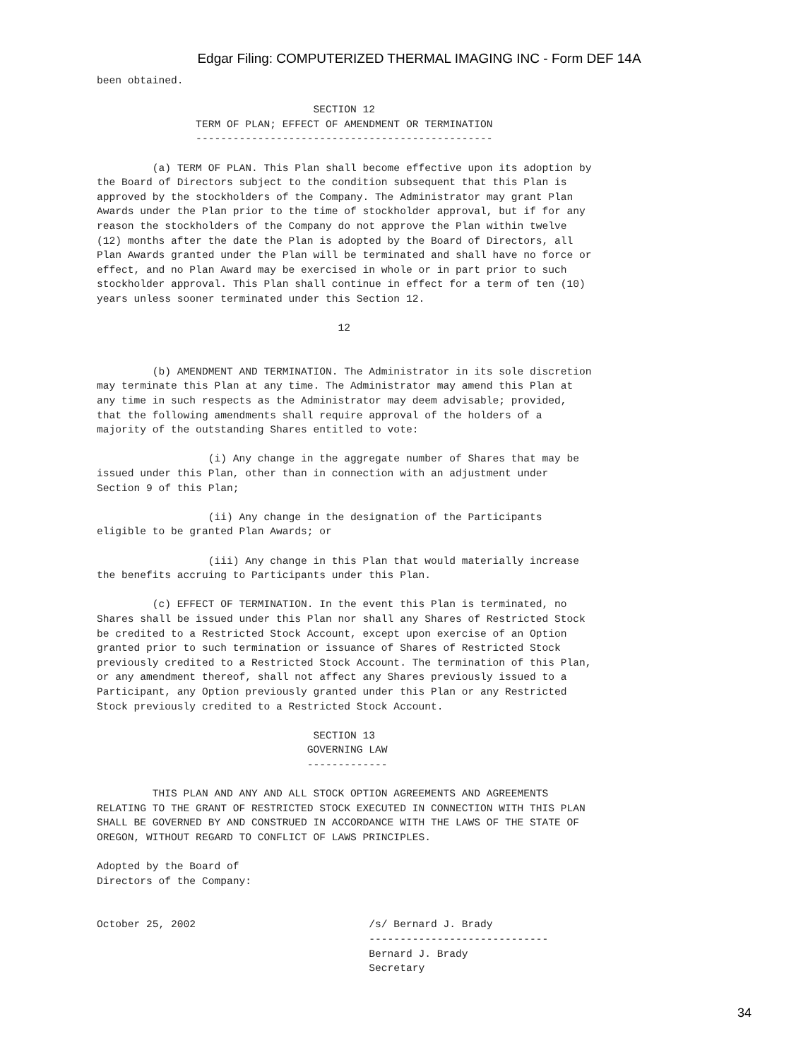Edgar Filing: COMPUTERIZED THERMAL IMAGING INC - Form DEF 14A
been obtained.

                                   SECTION 12
                TERM OF PLAN; EFFECT OF AMENDMENT OR TERMINATION
                ------------------------------------------------

         (a) TERM OF PLAN. This Plan shall become effective upon its adoption by
the Board of Directors subject to the condition subsequent that this Plan is
approved by the stockholders of the Company. The Administrator may grant Plan
Awards under the Plan prior to the time of stockholder approval, but if for any
reason the stockholders of the Company do not approve the Plan within twelve
(12) months after the date the Plan is adopted by the Board of Directors, all
Plan Awards granted under the Plan will be terminated and shall have no force or
effect, and no Plan Award may be exercised in whole or in part prior to such
stockholder approval. This Plan shall continue in effect for a term of ten (10)
years unless sooner terminated under this Section 12.

                                       12


         (b) AMENDMENT AND TERMINATION. The Administrator in its sole discretion
may terminate this Plan at any time. The Administrator may amend this Plan at
any time in such respects as the Administrator may deem advisable; provided,
that the following amendments shall require approval of the holders of a
majority of the outstanding Shares entitled to vote:

                  (i) Any change in the aggregate number of Shares that may be
issued under this Plan, other than in connection with an adjustment under
Section 9 of this Plan;

                  (ii) Any change in the designation of the Participants
eligible to be granted Plan Awards; or

                  (iii) Any change in this Plan that would materially increase
the benefits accruing to Participants under this Plan.

         (c) EFFECT OF TERMINATION. In the event this Plan is terminated, no
Shares shall be issued under this Plan nor shall any Shares of Restricted Stock
be credited to a Restricted Stock Account, except upon exercise of an Option
granted prior to such termination or issuance of Shares of Restricted Stock
previously credited to a Restricted Stock Account. The termination of this Plan,
or any amendment thereof, shall not affect any Shares previously issued to a
Participant, any Option previously granted under this Plan or any Restricted
Stock previously credited to a Restricted Stock Account.

                                   SECTION 13
                                  GOVERNING LAW
                                  -------------

         THIS PLAN AND ANY AND ALL STOCK OPTION AGREEMENTS AND AGREEMENTS
RELATING TO THE GRANT OF RESTRICTED STOCK EXECUTED IN CONNECTION WITH THIS PLAN
SHALL BE GOVERNED BY AND CONSTRUED IN ACCORDANCE WITH THE LAWS OF THE STATE OF
OREGON, WITHOUT REGARD TO CONFLICT OF LAWS PRINCIPLES.

Adopted by the Board of
Directors of the Company:


October 25, 2002                            /s/ Bernard J. Brady
                                            -----------------------------
                                            Bernard J. Brady
                                            Secretary
34